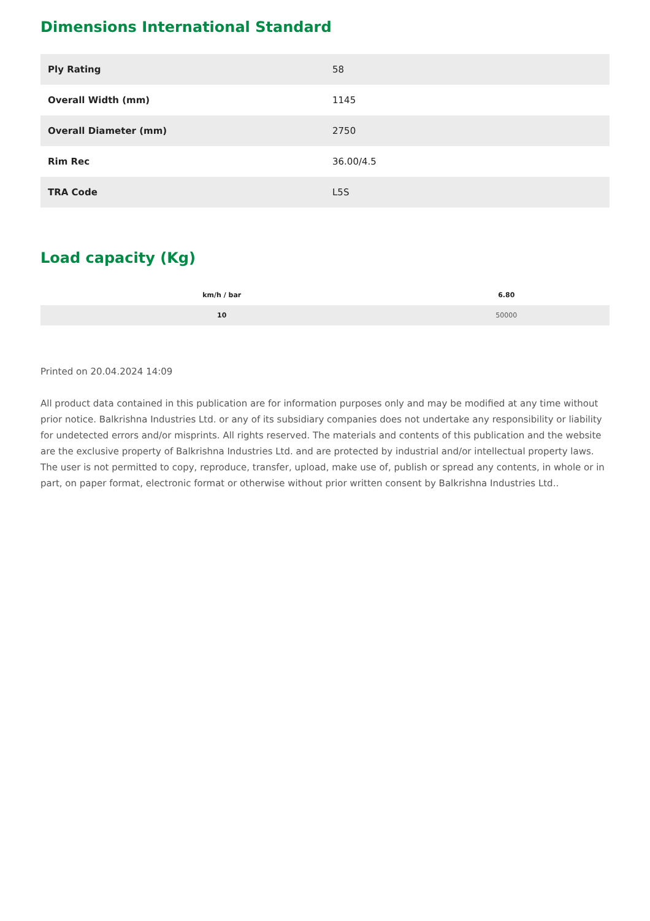Dimensions International Standard
| Ply Rating | 58 |
| Overall Width (mm) | 1145 |
| Overall Diameter (mm) | 2750 |
| Rim Rec | 36.00/4.5 |
| TRA Code | L5S |
Load capacity (Kg)
| km/h / bar | 6.80 |
| --- | --- |
| 10 | 50000 |
Printed on 20.04.2024 14:09
All product data contained in this publication are for information purposes only and may be modified at any time without prior notice. Balkrishna Industries Ltd. or any of its subsidiary companies does not undertake any responsibility or liability for undetected errors and/or misprints. All rights reserved. The materials and contents of this publication and the website are the exclusive property of Balkrishna Industries Ltd. and are protected by industrial and/or intellectual property laws. The user is not permitted to copy, reproduce, transfer, upload, make use of, publish or spread any contents, in whole or in part, on paper format, electronic format or otherwise without prior written consent by Balkrishna Industries Ltd..